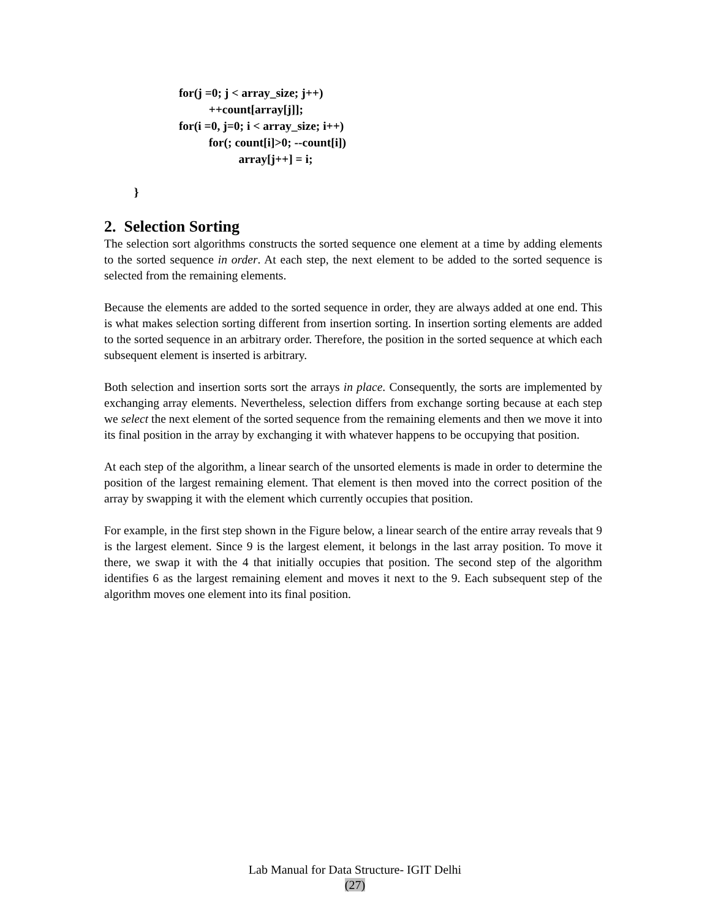for(j =0; j < array_size; j++)
                                   ++count[array[j]];
                         for(i =0, j=0; i < array_size; i++)
                                   for(; count[i]>0; --count[i])
                                             array[j++] = i;

          }
2. Selection Sorting
The selection sort algorithms constructs the sorted sequence one element at a time by adding elements to the sorted sequence in order. At each step, the next element to be added to the sorted sequence is selected from the remaining elements.
Because the elements are added to the sorted sequence in order, they are always added at one end. This is what makes selection sorting different from insertion sorting. In insertion sorting elements are added to the sorted sequence in an arbitrary order. Therefore, the position in the sorted sequence at which each subsequent element is inserted is arbitrary.
Both selection and insertion sorts sort the arrays in place. Consequently, the sorts are implemented by exchanging array elements. Nevertheless, selection differs from exchange sorting because at each step we select the next element of the sorted sequence from the remaining elements and then we move it into its final position in the array by exchanging it with whatever happens to be occupying that position.
At each step of the algorithm, a linear search of the unsorted elements is made in order to determine the position of the largest remaining element. That element is then moved into the correct position of the array by swapping it with the element which currently occupies that position.
For example, in the first step shown in the Figure below, a linear search of the entire array reveals that 9 is the largest element. Since 9 is the largest element, it belongs in the last array position. To move it there, we swap it with the 4 that initially occupies that position. The second step of the algorithm identifies 6 as the largest remaining element and moves it next to the 9. Each subsequent step of the algorithm moves one element into its final position.
Lab Manual for Data Structure- IGIT Delhi
(27)